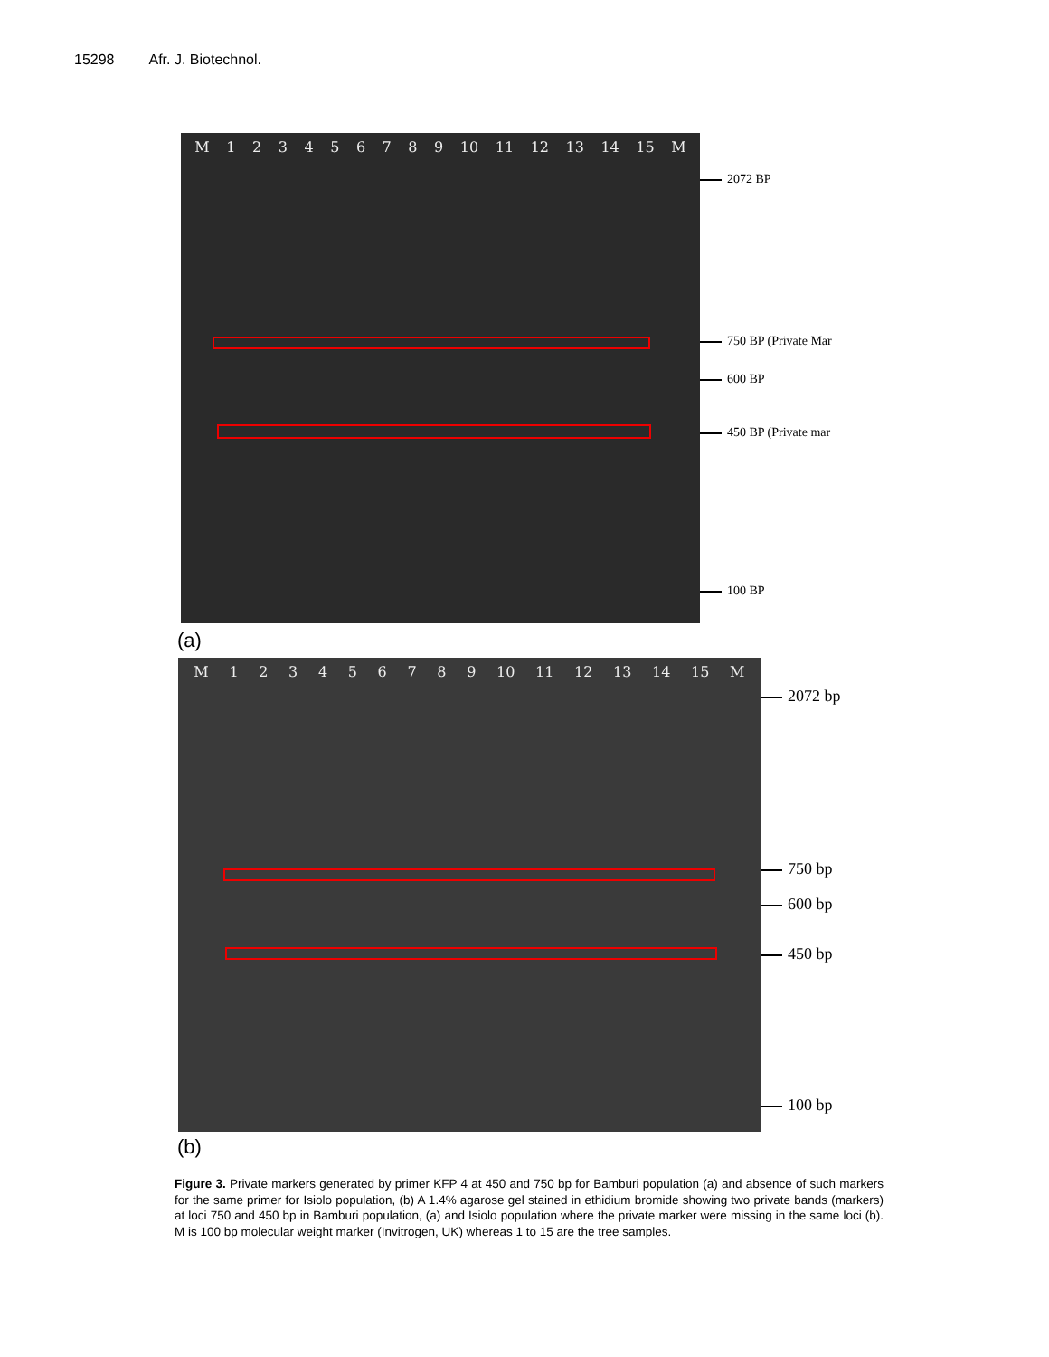15298 Afr. J. Biotechnol.
M 123456789 10 11 12 13 14 15 M
2072 BP
750 BP (Private Mar
600 BP
450 BP (Private mar
100 BP
(a)
M 123456789 10 11 12 13 14 15 M
2072 bp
750 bp
600 bp
450 bp
100 bp
(b)
Figure 3. Private markers generated by primer KFP 4 at 450 and 750 bp for Bamburi population (a) and absence of such markers for the same primer for Isiolo population, (b) A 1.4% agarose gel stained in ethidium bromide showing two private bands (markers) at loci 750 and 450 bp in Bamburi population, (a) and Isiolo population where the private marker were missing in the same loci (b). M is 100 bp molecular weight marker (Invitrogen, UK) whereas 1 to 15 are the tree samples.